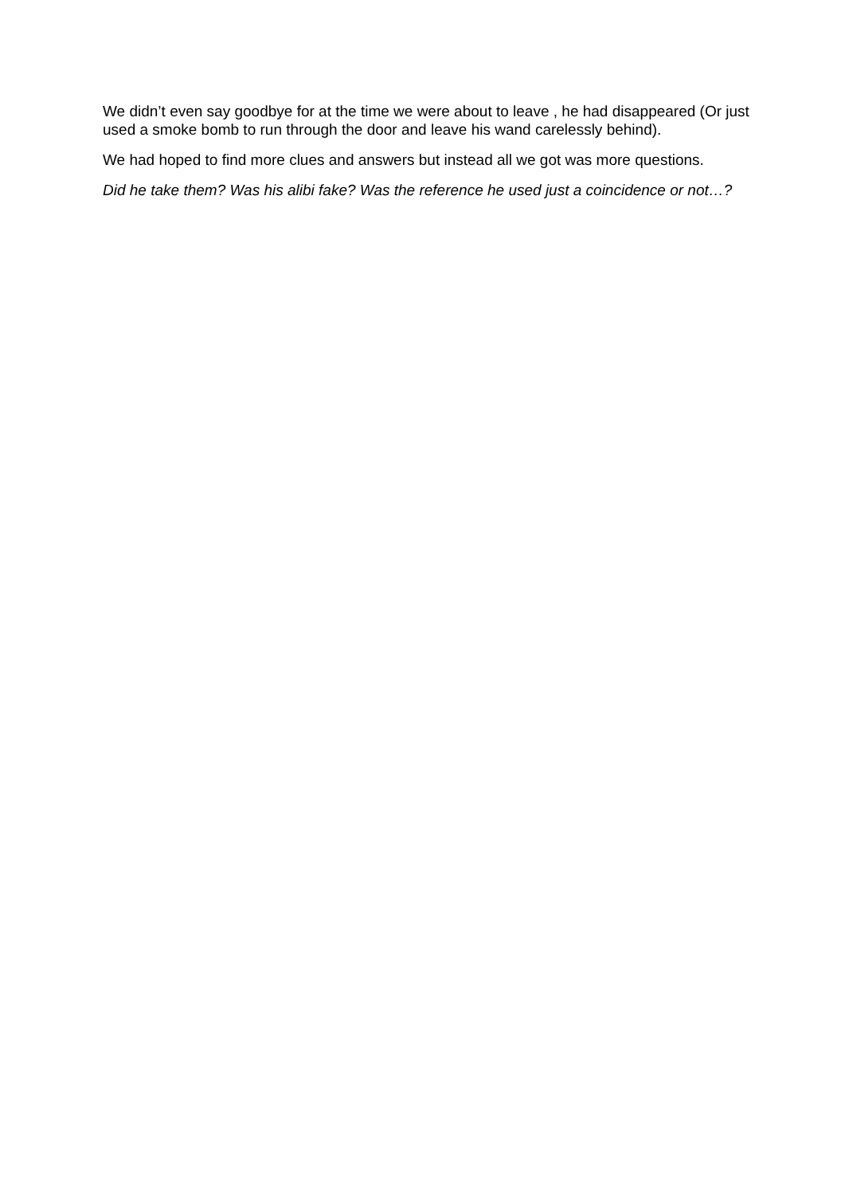We didn’t even say goodbye for at the time we were about to leave , he had disappeared (Or just used a smoke bomb to run through the door and leave his wand carelessly behind).
We had hoped to find more clues and answers but instead all we got was more questions.
Did he take them? Was his alibi fake? Was the reference he used just a coincidence or not…?